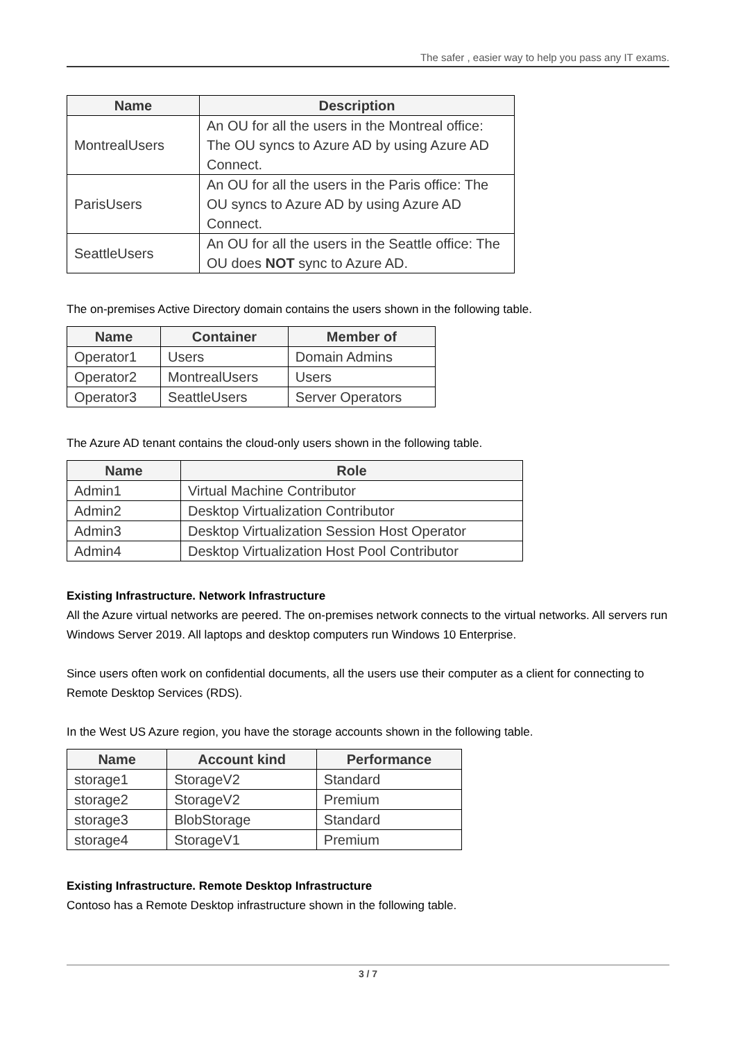The safer , easier way to help you pass any IT exams.
| Name | Description |
| --- | --- |
| MontrealUsers | An OU for all the users in the Montreal office: The OU syncs to Azure AD by using Azure AD Connect. |
| ParisUsers | An OU for all the users in the Paris office: The OU syncs to Azure AD by using Azure AD Connect. |
| SeattleUsers | An OU for all the users in the Seattle office: The OU does NOT sync to Azure AD. |
The on-premises Active Directory domain contains the users shown in the following table.
| Name | Container | Member of |
| --- | --- | --- |
| Operator1 | Users | Domain Admins |
| Operator2 | MontrealUsers | Users |
| Operator3 | SeattleUsers | Server Operators |
The Azure AD tenant contains the cloud-only users shown in the following table.
| Name | Role |
| --- | --- |
| Admin1 | Virtual Machine Contributor |
| Admin2 | Desktop Virtualization Contributor |
| Admin3 | Desktop Virtualization Session Host Operator |
| Admin4 | Desktop Virtualization Host Pool Contributor |
Existing Infrastructure. Network Infrastructure
All the Azure virtual networks are peered. The on-premises network connects to the virtual networks. All servers run Windows Server 2019. All laptops and desktop computers run Windows 10 Enterprise.
Since users often work on confidential documents, all the users use their computer as a client for connecting to Remote Desktop Services (RDS).
In the West US Azure region, you have the storage accounts shown in the following table.
| Name | Account kind | Performance |
| --- | --- | --- |
| storage1 | StorageV2 | Standard |
| storage2 | StorageV2 | Premium |
| storage3 | BlobStorage | Standard |
| storage4 | StorageV1 | Premium |
Existing Infrastructure. Remote Desktop Infrastructure
Contoso has a Remote Desktop infrastructure shown in the following table.
3 / 7